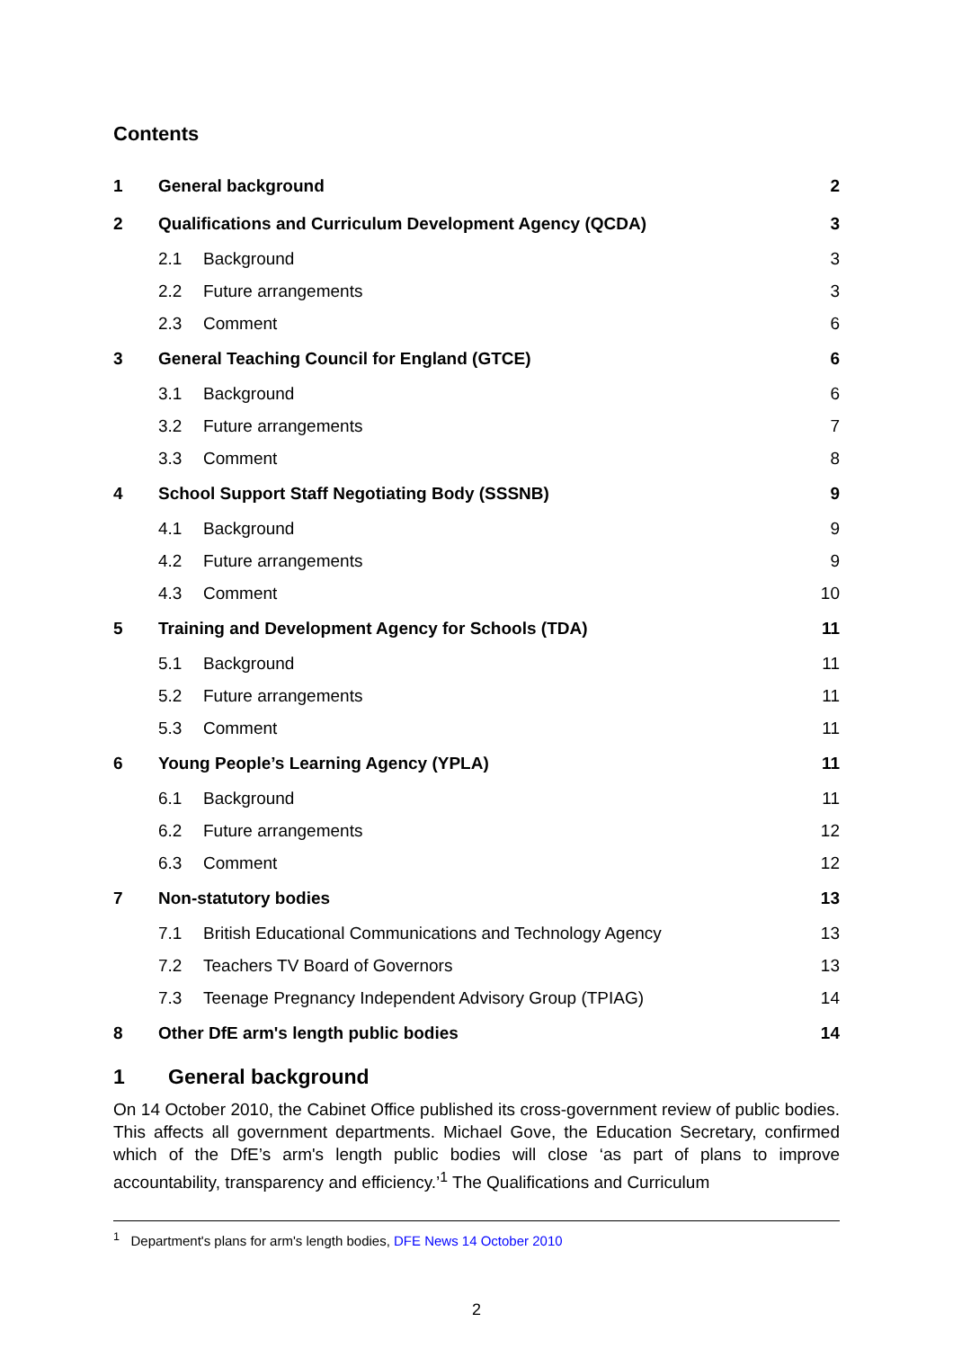Contents
| 1 | General background | | 2 |
| 2 | Qualifications and Curriculum Development Agency (QCDA) | | 3 |
| | 2.1 | Background | 3 |
| | 2.2 | Future arrangements | 3 |
| | 2.3 | Comment | 6 |
| 3 | General Teaching Council for England (GTCE) | | 6 |
| | 3.1 | Background | 6 |
| | 3.2 | Future arrangements | 7 |
| | 3.3 | Comment | 8 |
| 4 | School Support Staff Negotiating Body (SSSNB) | | 9 |
| | 4.1 | Background | 9 |
| | 4.2 | Future arrangements | 9 |
| | 4.3 | Comment | 10 |
| 5 | Training and Development Agency for Schools (TDA) | | 11 |
| | 5.1 | Background | 11 |
| | 5.2 | Future arrangements | 11 |
| | 5.3 | Comment | 11 |
| 6 | Young People’s Learning Agency (YPLA) | | 11 |
| | 6.1 | Background | 11 |
| | 6.2 | Future arrangements | 12 |
| | 6.3 | Comment | 12 |
| 7 | Non-statutory bodies | | 13 |
| | 7.1 | British Educational Communications and Technology Agency | 13 |
| | 7.2 | Teachers TV Board of Governors | 13 |
| | 7.3 | Teenage Pregnancy Independent Advisory Group (TPIAG) | 14 |
| 8 | Other DfE arm's length public bodies | | 14 |
1 General background
On 14 October 2010, the Cabinet Office published its cross-government review of public bodies. This affects all government departments. Michael Gove, the Education Secretary, confirmed which of the DfE’s arm's length public bodies will close ‘as part of plans to improve accountability, transparency and efficiency.’<sup>1</sup> The Qualifications and Curriculum
<sup>1</sup> Department's plans for arm's length bodies, DFE News 14 October 2010
2